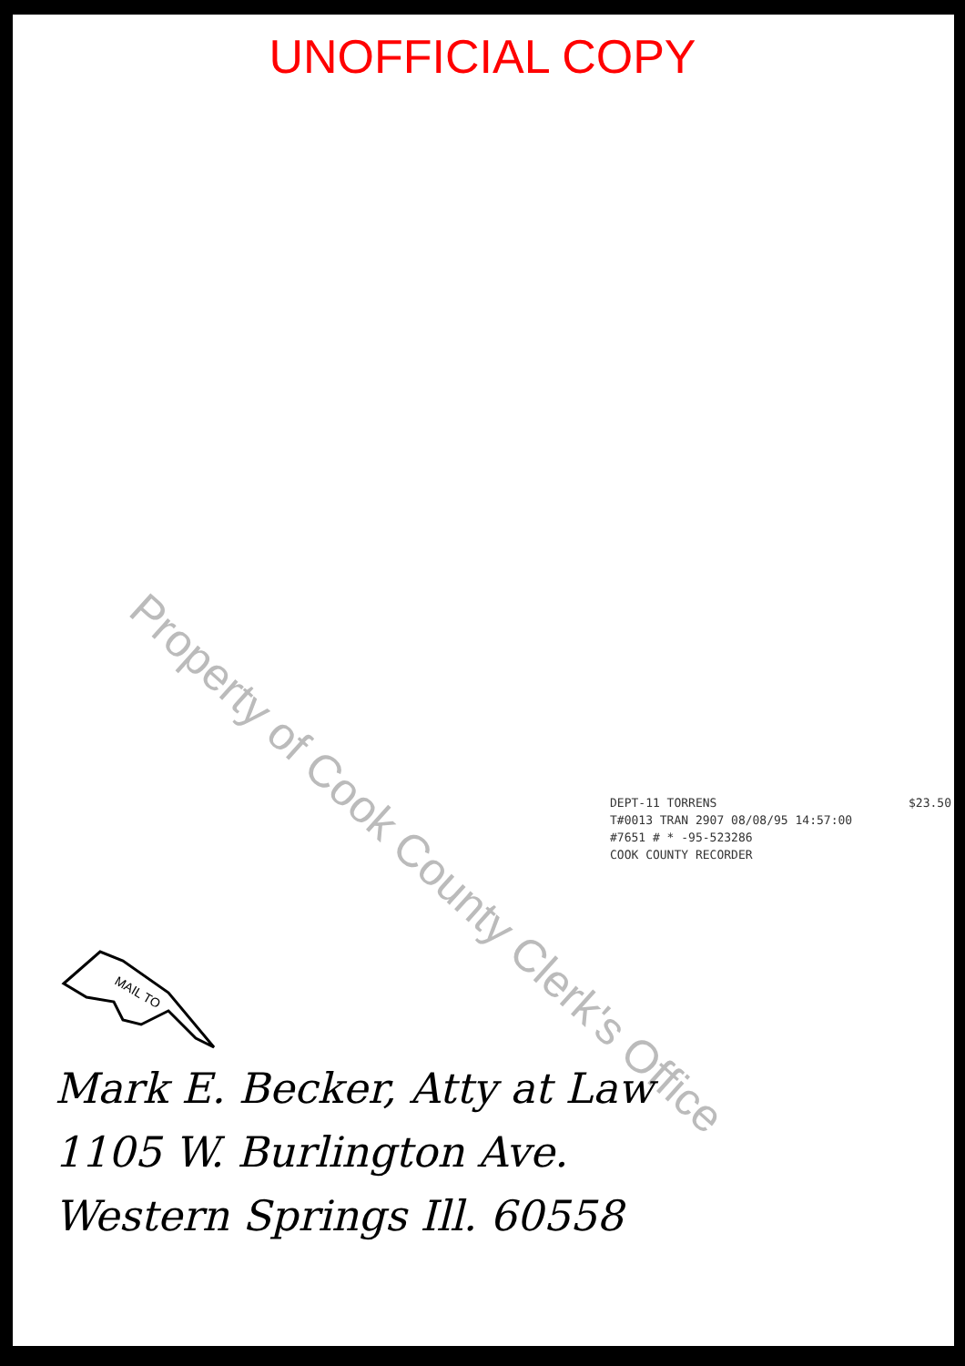UNOFFICIAL COPY
Property of Cook County Clerk's Office
DEPT-11 TORRENS $23.50
T#0013 TRAN 2907 08/08/95 14:57:00
#7651 # * -95-523286
COOK COUNTY RECORDER
MAIL TO
Mark E. Becker, Atty at Law
1105 W. Burlington Ave.
Western Springs Ill. 60558